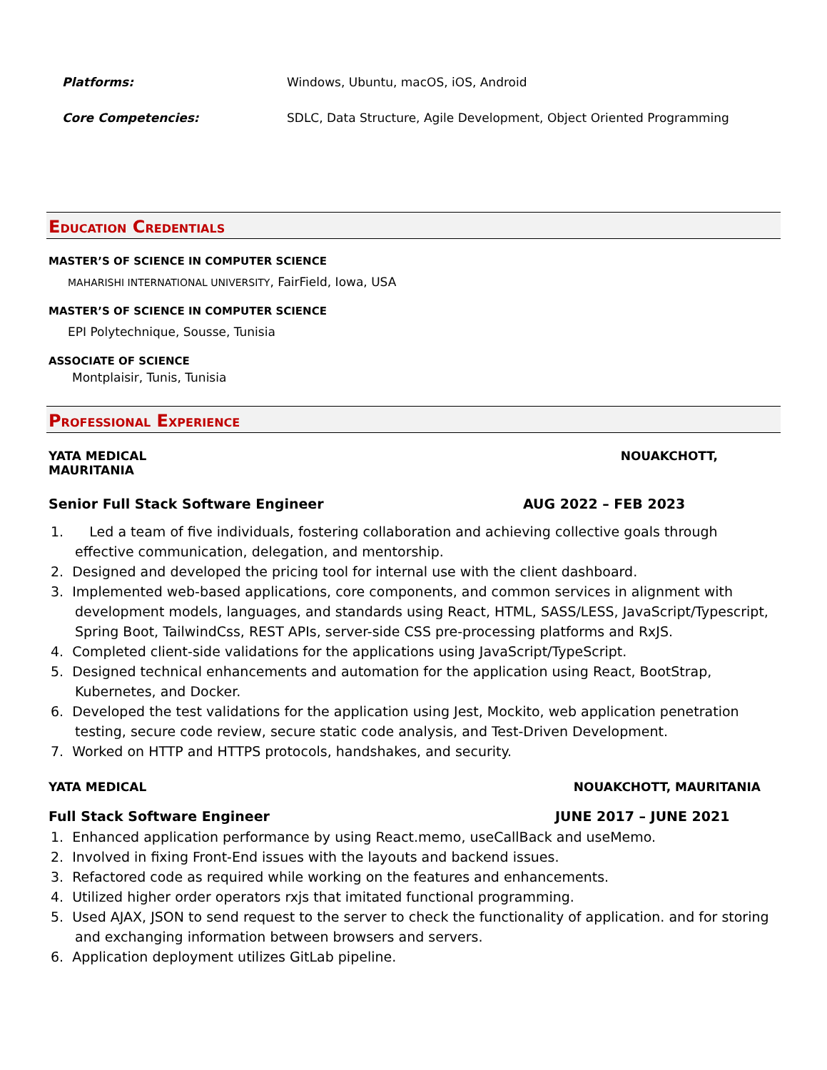Platforms: Windows, Ubuntu, macOS, iOS, Android
Core Competencies: SDLC, Data Structure, Agile Development, Object Oriented Programming
EDUCATION CREDENTIALS
MASTER’S OF SCIENCE IN COMPUTER SCIENCE
MAHARISHI INTERNATIONAL UNIVERSITY, FairField, Iowa, USA
MASTER’S OF SCIENCE IN COMPUTER SCIENCE
EPI Polytechnique, Sousse, Tunisia
ASSOCIATE OF SCIENCE
Montplaisir, Tunis, Tunisia
PROFESSIONAL EXPERIENCE
YATA MEDICAL
MAURITANIA NOUAKCHOTT,
Senior Full Stack Software Engineer AUG 2022 – FEB 2023
1. Led a team of five individuals, fostering collaboration and achieving collective goals through effective communication, delegation, and mentorship.
2. Designed and developed the pricing tool for internal use with the client dashboard.
3. Implemented web-based applications, core components, and common services in alignment with development models, languages, and standards using React, HTML, SASS/LESS, JavaScript/Typescript, Spring Boot, TailwindCss, REST APIs, server-side CSS pre-processing platforms and RxJS.
4. Completed client-side validations for the applications using JavaScript/TypeScript.
5. Designed technical enhancements and automation for the application using React, BootStrap, Kubernetes, and Docker.
6. Developed the test validations for the application using Jest, Mockito, web application penetration testing, secure code review, secure static code analysis, and Test-Driven Development.
7. Worked on HTTP and HTTPS protocols, handshakes, and security.
YATA MEDICAL NOUAKCHOTT, MAURITANIA
Full Stack Software Engineer JUNE 2017 – JUNE 2021
1. Enhanced application performance by using React.memo, useCallBack and useMemo.
2. Involved in fixing Front-End issues with the layouts and backend issues.
3. Refactored code as required while working on the features and enhancements.
4. Utilized higher order operators rxjs that imitated functional programming.
5. Used AJAX, JSON to send request to the server to check the functionality of application. and for storing and exchanging information between browsers and servers.
6. Application deployment utilizes GitLab pipeline.